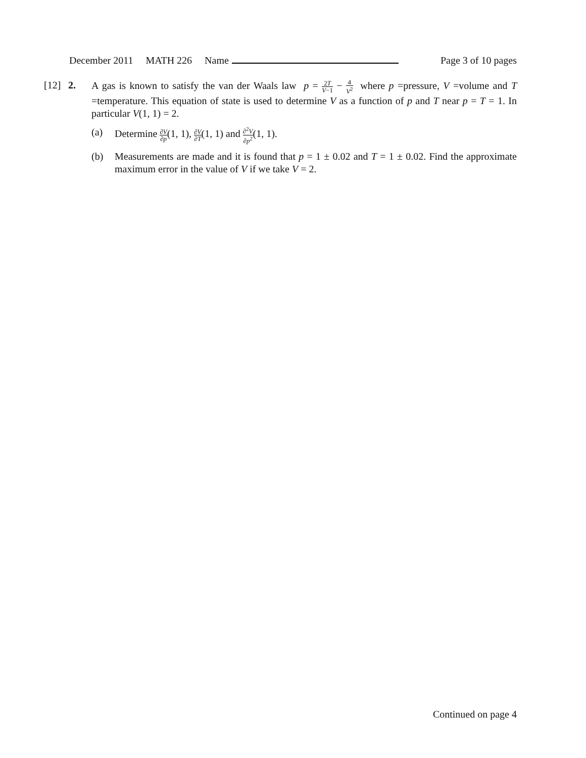December 2011 MATH 226 Name Page 3 of 10 pages
[12] 2. A gas is known to satisfy the van der Waals law p = 2T V−1 − 4 V<sup>2</sup> where p =pressure, V =volume and T =temperature. This equation of state is used to determine V as a function of p and T near p = T = 1. In particular V(1, 1) = 2.
(a) Determine ∂V ∂p(1, 1), ∂V ∂T(1, 1) and ∂<sup>2</sup>V ∂p<sup>2</sup>(1, 1).
(b) Measurements are made and it is found that p = 1 ± 0.02 and T = 1 ± 0.02. Find the approximate maximum error in the value of V if we take V = 2.
Continued on page 4